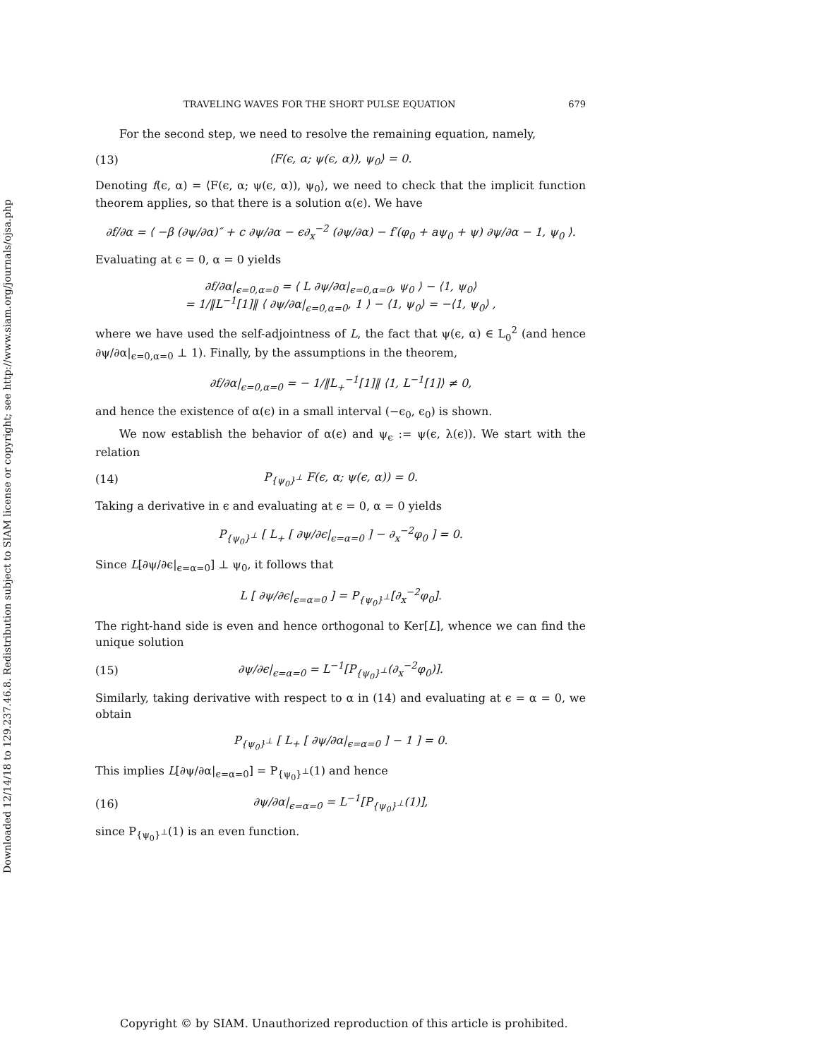Downloaded 12/14/18 to 129.237.46.8. Redistribution subject to SIAM license or copyright; see http://www.siam.org/journals/ojsa.php
TRAVELING WAVES FOR THE SHORT PULSE EQUATION 679
For the second step, we need to resolve the remaining equation, namely,
(13) ⟨F(ϵ, α; ψ(ϵ, α)), ψ<sub>0</sub>⟩ = 0.
Denoting f(ϵ, α) = ⟨F(ϵ, α; ψ(ϵ, α)), ψ<sub>0</sub>⟩, we need to check that the implicit function theorem applies, so that there is a solution α(ϵ). We have
∂f/∂α = ⟨ −β (∂ψ/∂α)″ + c ∂ψ/∂α − ϵ∂<sub>x</sub><sup>−2</sup> (∂ψ/∂α) − f′(φ<sub>0</sub> + aψ<sub>0</sub> + ψ) ∂ψ/∂α − 1, ψ<sub>0</sub> ⟩.
Evaluating at ϵ = 0, α = 0 yields
∂f/∂α|<sub>ϵ=0,α=0</sub> = ⟨ L ∂ψ/∂α|<sub>ϵ=0,α=0</sub>, ψ<sub>0</sub> ⟩ − ⟨1, ψ<sub>0</sub>⟩
= 1/‖L<sup>−1</sup>[1]‖ ⟨ ∂ψ/∂α|<sub>ϵ=0,α=0</sub>, 1 ⟩ − ⟨1, ψ<sub>0</sub>⟩ = −⟨1, ψ<sub>0</sub>⟩ ,
where we have used the self-adjointness of L, the fact that ψ(ϵ, α) ∈ L<sub>0</sub><sup>2</sup> (and hence ∂ψ/∂α|<sub>ϵ=0,α=0</sub> ⊥ 1). Finally, by the assumptions in the theorem,
∂f/∂α|<sub>ϵ=0,α=0</sub> = − 1/‖L<sub>+</sub><sup>−1</sup>[1]‖ ⟨1, L<sup>−1</sup>[1]⟩ ≠ 0,
and hence the existence of α(ϵ) in a small interval (−ϵ<sub>0</sub>, ϵ<sub>0</sub>) is shown.
We now establish the behavior of α(ϵ) and ψ<sub>ϵ</sub> := ψ(ϵ, λ(ϵ)). We start with the relation
(14) P<sub>{ψ<sub>0</sub>}<sup>⊥</sup></sub> F(ϵ, α; ψ(ϵ, α)) = 0.
Taking a derivative in ϵ and evaluating at ϵ = 0, α = 0 yields
P<sub>{ψ<sub>0</sub>}<sup>⊥</sup></sub> [ L<sub>+</sub> [ ∂ψ/∂ϵ|<sub>ϵ=α=0</sub> ] − ∂<sub>x</sub><sup>−2</sup>φ<sub>0</sub> ] = 0.
Since L[∂ψ/∂ϵ|<sub>ϵ=α=0</sub>] ⊥ ψ<sub>0</sub>, it follows that
L [ ∂ψ/∂ϵ|<sub>ϵ=α=0</sub> ] = P<sub>{ψ<sub>0</sub>}<sup>⊥</sup></sub>[∂<sub>x</sub><sup>−2</sup>φ<sub>0</sub>].
The right-hand side is even and hence orthogonal to Ker[L], whence we can find the unique solution
(15) ∂ψ/∂ϵ|<sub>ϵ=α=0</sub> = L<sup>−1</sup>[P<sub>{ψ<sub>0</sub>}<sup>⊥</sup></sub>(∂<sub>x</sub><sup>−2</sup>φ<sub>0</sub>)].
Similarly, taking derivative with respect to α in (14) and evaluating at ϵ = α = 0, we obtain
P<sub>{ψ<sub>0</sub>}<sup>⊥</sup></sub> [ L<sub>+</sub> [ ∂ψ/∂α|<sub>ϵ=α=0</sub> ] − 1 ] = 0.
This implies L[∂ψ/∂α|<sub>ϵ=α=0</sub>] = P<sub>{ψ<sub>0</sub>}<sup>⊥</sup></sub>(1) and hence
(16) ∂ψ/∂α|<sub>ϵ=α=0</sub> = L<sup>−1</sup>[P<sub>{ψ<sub>0</sub>}<sup>⊥</sup></sub>(1)],
since P<sub>{ψ<sub>0</sub>}<sup>⊥</sup></sub>(1) is an even function.
Copyright © by SIAM. Unauthorized reproduction of this article is prohibited.